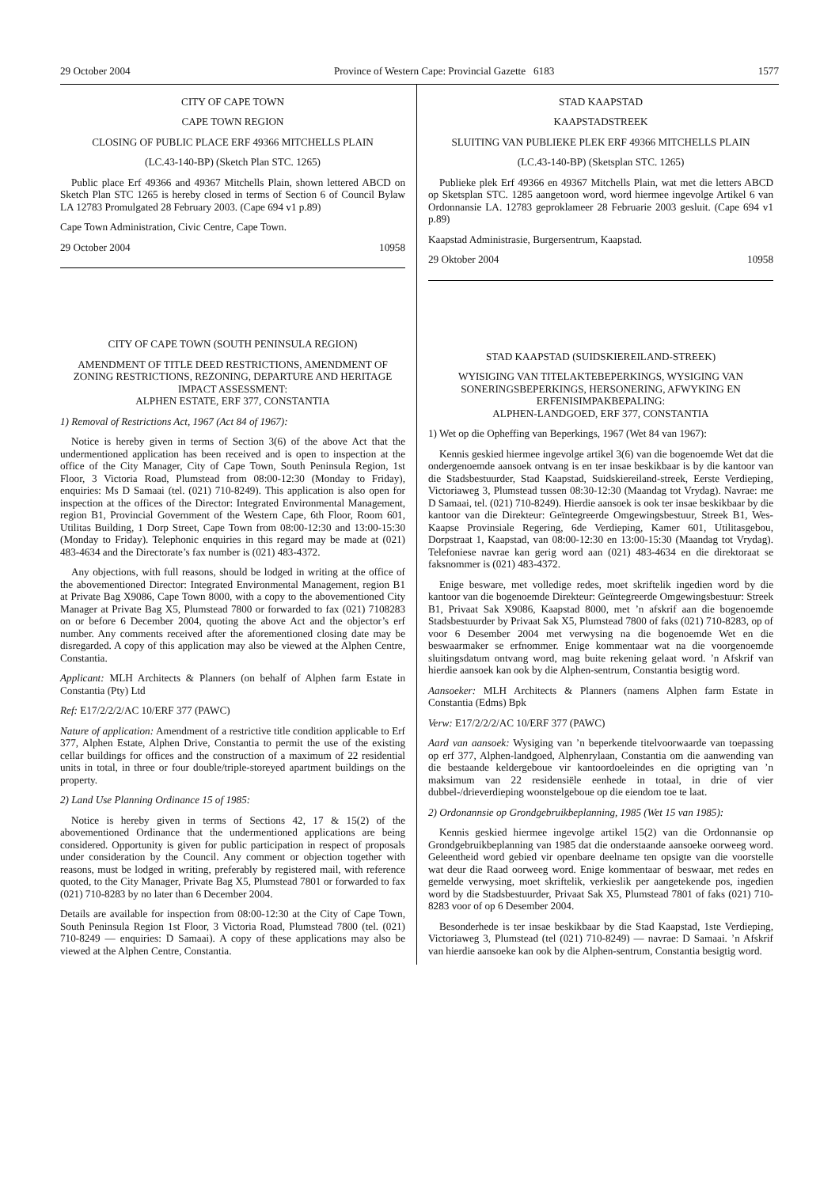29 October 2004 Province of Western Cape: Provincial Gazette 6183 1577
CITY OF CAPE TOWN
CAPE TOWN REGION
CLOSING OF PUBLIC PLACE ERF 49366 MITCHELLS PLAIN
(LC.43-140-BP) (Sketch Plan STC. 1265)
Public place Erf 49366 and 49367 Mitchells Plain, shown lettered ABCD on Sketch Plan STC 1265 is hereby closed in terms of Section 6 of Council Bylaw LA 12783 Promulgated 28 February 2003. (Cape 694 v1 p.89)
Cape Town Administration, Civic Centre, Cape Town.
29 October 2004 10958
CITY OF CAPE TOWN (SOUTH PENINSULA REGION)
AMENDMENT OF TITLE DEED RESTRICTIONS, AMENDMENT OF ZONING RESTRICTIONS, REZONING, DEPARTURE AND HERITAGE IMPACT ASSESSMENT:
ALPHEN ESTATE, ERF 377, CONSTANTIA
1) Removal of Restrictions Act, 1967 (Act 84 of 1967):
Notice is hereby given in terms of Section 3(6) of the above Act that the undermentioned application has been received and is open to inspection at the office of the City Manager, City of Cape Town, South Peninsula Region, 1st Floor, 3 Victoria Road, Plumstead from 08:00-12:30 (Monday to Friday), enquiries: Ms D Samaai (tel. (021) 710-8249). This application is also open for inspection at the offices of the Director: Integrated Environmental Management, region B1, Provincial Government of the Western Cape, 6th Floor, Room 601, Utilitas Building, 1 Dorp Street, Cape Town from 08:00-12:30 and 13:00-15:30 (Monday to Friday). Telephonic enquiries in this regard may be made at (021) 483-4634 and the Directorate’s fax number is (021) 483-4372.
Any objections, with full reasons, should be lodged in writing at the office of the abovementioned Director: Integrated Environmental Management, region B1 at Private Bag X9086, Cape Town 8000, with a copy to the abovementioned City Manager at Private Bag X5, Plumstead 7800 or forwarded to fax (021) 7108283 on or before 6 December 2004, quoting the above Act and the objector’s erf number. Any comments received after the aforementioned closing date may be disregarded. A copy of this application may also be viewed at the Alphen Centre, Constantia.
Applicant: MLH Architects & Planners (on behalf of Alphen farm Estate in Constantia (Pty) Ltd
Ref: E17/2/2/2/AC 10/ERF 377 (PAWC)
Nature of application: Amendment of a restrictive title condition applicable to Erf 377, Alphen Estate, Alphen Drive, Constantia to permit the use of the existing cellar buildings for offices and the construction of a maximum of 22 residential units in total, in three or four double/triple-storeyed apartment buildings on the property.
2) Land Use Planning Ordinance 15 of 1985:
Notice is hereby given in terms of Sections 42, 17 & 15(2) of the abovementioned Ordinance that the undermentioned applications are being considered. Opportunity is given for public participation in respect of proposals under consideration by the Council. Any comment or objection together with reasons, must be lodged in writing, preferably by registered mail, with reference quoted, to the City Manager, Private Bag X5, Plumstead 7801 or forwarded to fax (021) 710-8283 by no later than 6 December 2004.
Details are available for inspection from 08:00-12:30 at the City of Cape Town, South Peninsula Region 1st Floor, 3 Victoria Road, Plumstead 7800 (tel. (021) 710-8249 — enquiries: D Samaai). A copy of these applications may also be viewed at the Alphen Centre, Constantia.
STAD KAAPSTAD
KAAPSTADSTREEK
SLUITING VAN PUBLIEKE PLEK ERF 49366 MITCHELLS PLAIN
(LC.43-140-BP) (Sketsplan STC. 1265)
Publieke plek Erf 49366 en 49367 Mitchells Plain, wat met die letters ABCD op Sketsplan STC. 1285 aangetoon word, word hiermee ingevolge Artikel 6 van Ordonnansie LA. 12783 geproklameer 28 Februarie 2003 gesluit. (Cape 694 v1 p.89)
Kaapstad Administrasie, Burgersentrum, Kaapstad.
29 Oktober 2004 10958
STAD KAAPSTAD (SUIDSKIEREILAND-STREEK)
WYISIGING VAN TITELAKTEBEPERKINGS, WYSIGING VAN SONERINGSBEPERKINGS, HERSONERING, AFWYKING EN ERFENISIMPAKBEPALING:
ALPHEN-LANDGOED, ERF 377, CONSTANTIA
1) Wet op die Opheffing van Beperkings, 1967 (Wet 84 van 1967):
Kennis geskied hiermee ingevolge artikel 3(6) van die bogenoemde Wet dat die ondergenoemde aansoek ontvang is en ter insae beskikbaar is by die kantoor van die Stadsbestuurder, Stad Kaapstad, Suidskiereiland-streek, Eerste Verdieping, Victoriaweg 3, Plumstead tussen 08:30-12:30 (Maandag tot Vrydag). Navrae: me D Samaai, tel. (021) 710-8249). Hierdie aansoek is ook ter insae beskikbaar by die kantoor van die Direkteur: Geïntegreerde Omgewingsbestuur, Streek B1, Wes-Kaapse Provinsiale Regering, 6de Verdieping, Kamer 601, Utilitasgebou, Dorpstraat 1, Kaapstad, van 08:00-12:30 en 13:00-15:30 (Maandag tot Vrydag). Telefoniese navrae kan gerig word aan (021) 483-4634 en die direktoraat se faksnommer is (021) 483-4372.
Enige besware, met volledige redes, moet skriftelik ingedien word by die kantoor van die bogenoemde Direkteur: Geïntegreerde Omgewingsbestuur: Streek B1, Privaat Sak X9086, Kaapstad 8000, met ’n afskrif aan die bogenoemde Stadsbestuurder by Privaat Sak X5, Plumstead 7800 of faks (021) 710-8283, op of voor 6 Desember 2004 met verwysing na die bogenoemde Wet en die beswaarmaker se erfnommer. Enige kommentaar wat na die voorgenoemde sluitingsdatum ontvang word, mag buite rekening gelaat word. ’n Afskrif van hierdie aansoek kan ook by die Alphen-sentrum, Constantia besigtig word.
Aansoeker: MLH Architects & Planners (namens Alphen farm Estate in Constantia (Edms) Bpk
Verw: E17/2/2/2/AC 10/ERF 377 (PAWC)
Aard van aansoek: Wysiging van ’n beperkende titelvoorwaarde van toepassing op erf 377, Alphen-landgoed, Alphenrylaan, Constantia om die aanwending van die bestaande keldergeboue vir kantoordoeleindes en die oprigting van ’n maksimum van 22 residensiële eenhede in totaal, in drie of vier dubbel-/drieverdieping woonstelgeboue op die eiendom toe te laat.
2) Ordonannsie op Grondgebruikbeplanning, 1985 (Wet 15 van 1985):
Kennis geskied hiermee ingevolge artikel 15(2) van die Ordonnansie op Grondgebruikbeplanning van 1985 dat die onderstaande aansoeke oorweeg word. Geleentheid word gebied vir openbare deelname ten opsigte van die voorstelle wat deur die Raad oorweeg word. Enige kommentaar of beswaar, met redes en gemelde verwysing, moet skriftelik, verkieslik per aangetekende pos, ingedien word by die Stadsbestuurder, Privaat Sak X5, Plumstead 7801 of faks (021) 710-8283 voor of op 6 Desember 2004.
Besonderhede is ter insae beskikbaar by die Stad Kaapstad, 1ste Verdieping, Victoriaweg 3, Plumstead (tel (021) 710-8249) — navrae: D Samaai. ’n Afskrif van hierdie aansoeke kan ook by die Alphen-sentrum, Constantia besigtig word.